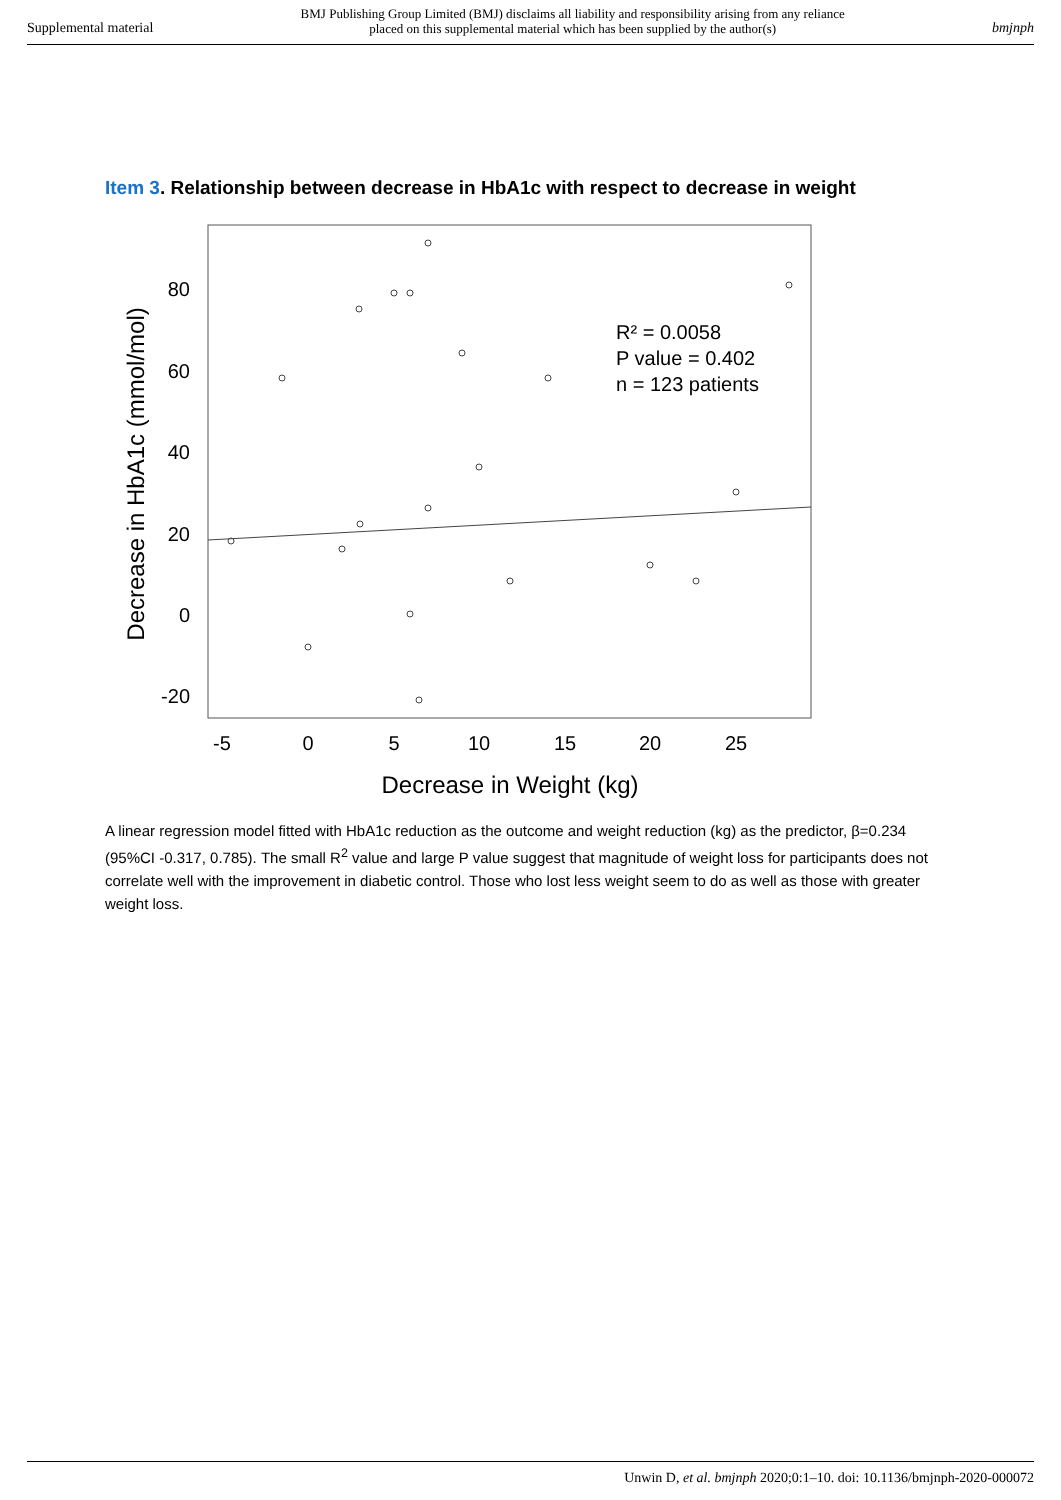Supplemental material
BMJ Publishing Group Limited (BMJ) disclaims all liability and responsibility arising from any reliance
placed on this supplemental material which has been supplied by the author(s)
bmjnph
Item 3. Relationship between decrease in HbA1c with respect to decrease in weight
80
60
40
20
0
-20
-5
0
5
10
15
20
25
Decrease in Weight (kg)
Decrease in HbA1c (mmol/mol)
R² = 0.0058
P value = 0.402
n = 123 patients
A linear regression model fitted with HbA1c reduction as the outcome and weight reduction (kg) as the predictor, β=0.234 (95%CI -0.317, 0.785). The small R<sup>2</sup> value and large P value suggest that magnitude of weight loss for participants does not correlate well with the improvement in diabetic control. Those who lost less weight seem to do as well as those with greater weight loss.
Unwin D, et al. bmjnph 2020;0:1–10. doi: 10.1136/bmjnph-2020-000072